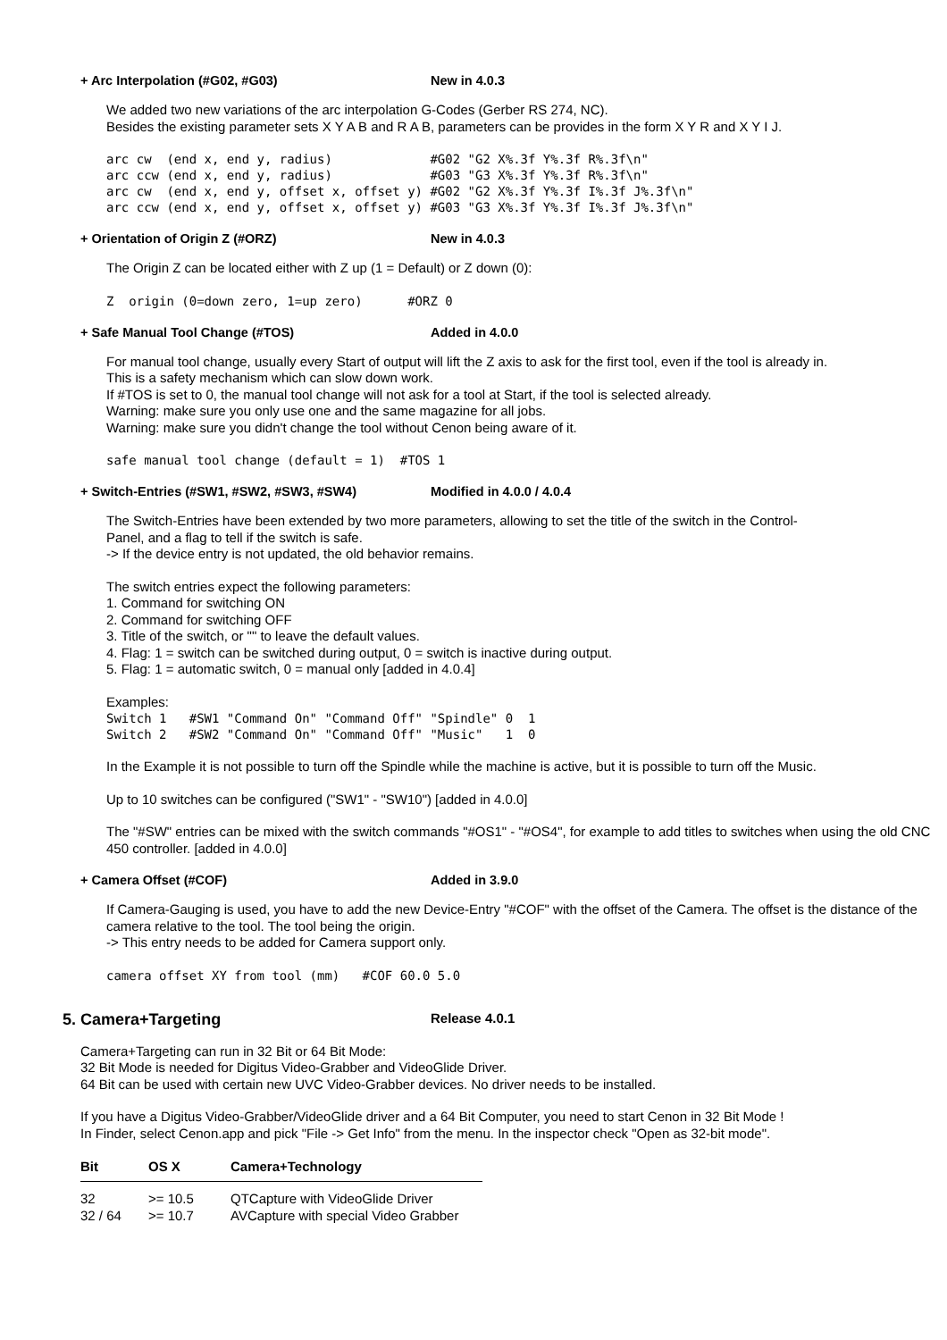+ Arc Interpolation (#G02, #G03) New in 4.0.3
We added two new variations of the arc interpolation G-Codes (Gerber RS 274, NC).
Besides the existing parameter sets X Y A B and R A B, parameters can be provides in the form X Y R and X Y I J.
arc cw  (end x, end y, radius)             #G02 "G2 X%.3f Y%.3f R%.3f\n"
arc ccw (end x, end y, radius)             #G03 "G3 X%.3f Y%.3f R%.3f\n"
arc cw  (end x, end y, offset x, offset y) #G02 "G2 X%.3f Y%.3f I%.3f J%.3f\n"
arc ccw (end x, end y, offset x, offset y) #G03 "G3 X%.3f Y%.3f I%.3f J%.3f\n"
+ Orientation of Origin Z (#ORZ) New in 4.0.3
The Origin Z can be located either with Z up (1 = Default) or Z down (0):
Z  origin (0=down zero, 1=up zero)      #ORZ 0
+ Safe Manual Tool Change (#TOS) Added in 4.0.0
For manual tool change, usually every Start of output will lift the Z axis to ask for the first tool, even if the tool is already in.
This is a safety mechanism which can slow down work.
If #TOS is set to 0, the manual tool change will not ask for a tool at Start, if the tool is selected already.
Warning: make sure you only use one and the same magazine for all jobs.
Warning: make sure you didn't change the tool without Cenon being aware of it.
safe manual tool change (default = 1)  #TOS 1
+ Switch-Entries (#SW1, #SW2, #SW3, #SW4) Modified in 4.0.0 / 4.0.4
The Switch-Entries have been extended by two more parameters, allowing to set the title of the switch in the Control-
Panel, and a flag to tell if the switch is safe.
-> If the device entry is not updated, the old behavior remains.
The switch entries expect the following parameters:
1. Command for switching ON
2. Command for switching OFF
3. Title of the switch, or "" to leave the default values.
4. Flag: 1 = switch can be switched during output, 0 = switch is inactive during output.
5. Flag: 1 = automatic switch, 0 = manual only [added in 4.0.4]
Examples:
Switch 1   #SW1 "Command On" "Command Off" "Spindle" 0  1
Switch 2   #SW2 "Command On" "Command Off" "Music"   1  0
In the Example it is not possible to turn off the Spindle while the machine is active, but it is possible to turn off the Music.
Up to 10 switches can be configured ("SW1" - "SW10") [added in 4.0.0]
The "#SW" entries can be mixed with the switch commands "#OS1" - "#OS4", for example to add titles to switches when using the old CNC 450 controller. [added in 4.0.0]
+ Camera Offset (#COF) Added in 3.9.0
If Camera-Gauging is used, you have to add the new Device-Entry "#COF" with the offset of the Camera. The offset is the distance of the camera relative to the tool. The tool being the origin.
-> This entry needs to be added for Camera support only.
camera offset XY from tool (mm)   #COF 60.0 5.0
5. Camera+Targeting Release 4.0.1
Camera+Targeting can run in 32 Bit or 64 Bit Mode:
32 Bit Mode is needed for Digitus Video-Grabber and VideoGlide Driver.
64 Bit can be used with certain new UVC Video-Grabber devices. No driver needs to be installed.
If you have a Digitus Video-Grabber/VideoGlide driver and a 64 Bit Computer, you need to start Cenon in 32 Bit Mode !
In Finder, select Cenon.app and pick "File -> Get Info" from the menu. In the inspector check "Open as 32-bit mode".
| Bit | OS X | Camera+Technology |
| --- | --- | --- |
| 32 | >= 10.5 | QTCapture with VideoGlide Driver |
| 32 / 64 | >= 10.7 | AVCapture with special Video Grabber |